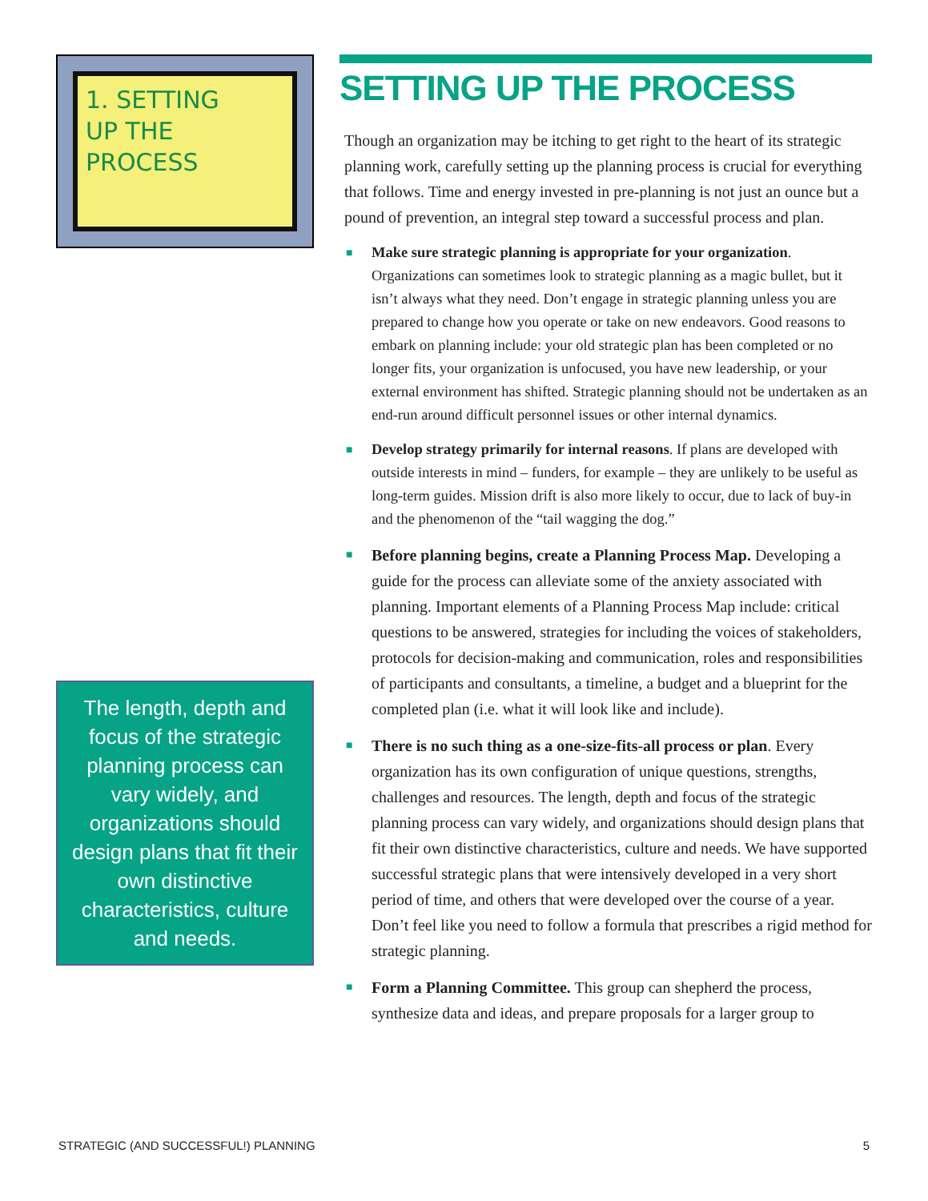1. SETTING
UP THE
PROCESS
The length, depth and focus of the strategic planning process can vary widely, and organizations should design plans that fit their own distinctive characteristics, culture and needs.
SETTING UP THE PROCESS
Though an organization may be itching to get right to the heart of its strategic planning work, carefully setting up the planning process is crucial for everything that follows. Time and energy invested in pre-planning is not just an ounce but a pound of prevention, an integral step toward a successful process and plan.
■ Make sure strategic planning is appropriate for your organization. Organizations can sometimes look to strategic planning as a magic bullet, but it isn’t always what they need. Don’t engage in strategic planning unless you are prepared to change how you operate or take on new endeavors. Good reasons to embark on planning include: your old strategic plan has been completed or no longer fits, your organization is unfocused, you have new leadership, or your external environment has shifted. Strategic planning should not be undertaken as an end-run around difficult personnel issues or other internal dynamics.
■ Develop strategy primarily for internal reasons. If plans are developed with outside interests in mind – funders, for example – they are unlikely to be useful as long-term guides. Mission drift is also more likely to occur, due to lack of buy-in and the phenomenon of the “tail wagging the dog.”
■ Before planning begins, create a Planning Process Map. Developing a guide for the process can alleviate some of the anxiety associated with planning. Important elements of a Planning Process Map include: critical questions to be answered, strategies for including the voices of stakeholders, protocols for decision-making and communication, roles and responsibilities of participants and consultants, a timeline, a budget and a blueprint for the completed plan (i.e. what it will look like and include).
■ There is no such thing as a one-size-fits-all process or plan. Every organization has its own configuration of unique questions, strengths, challenges and resources. The length, depth and focus of the strategic planning process can vary widely, and organizations should design plans that fit their own distinctive characteristics, culture and needs. We have supported successful strategic plans that were intensively developed in a very short period of time, and others that were developed over the course of a year. Don’t feel like you need to follow a formula that prescribes a rigid method for strategic planning.
■ Form a Planning Committee. This group can shepherd the process, synthesize data and ideas, and prepare proposals for a larger group to
STRATEGIC (AND SUCCESSFUL!) PLANNING 5